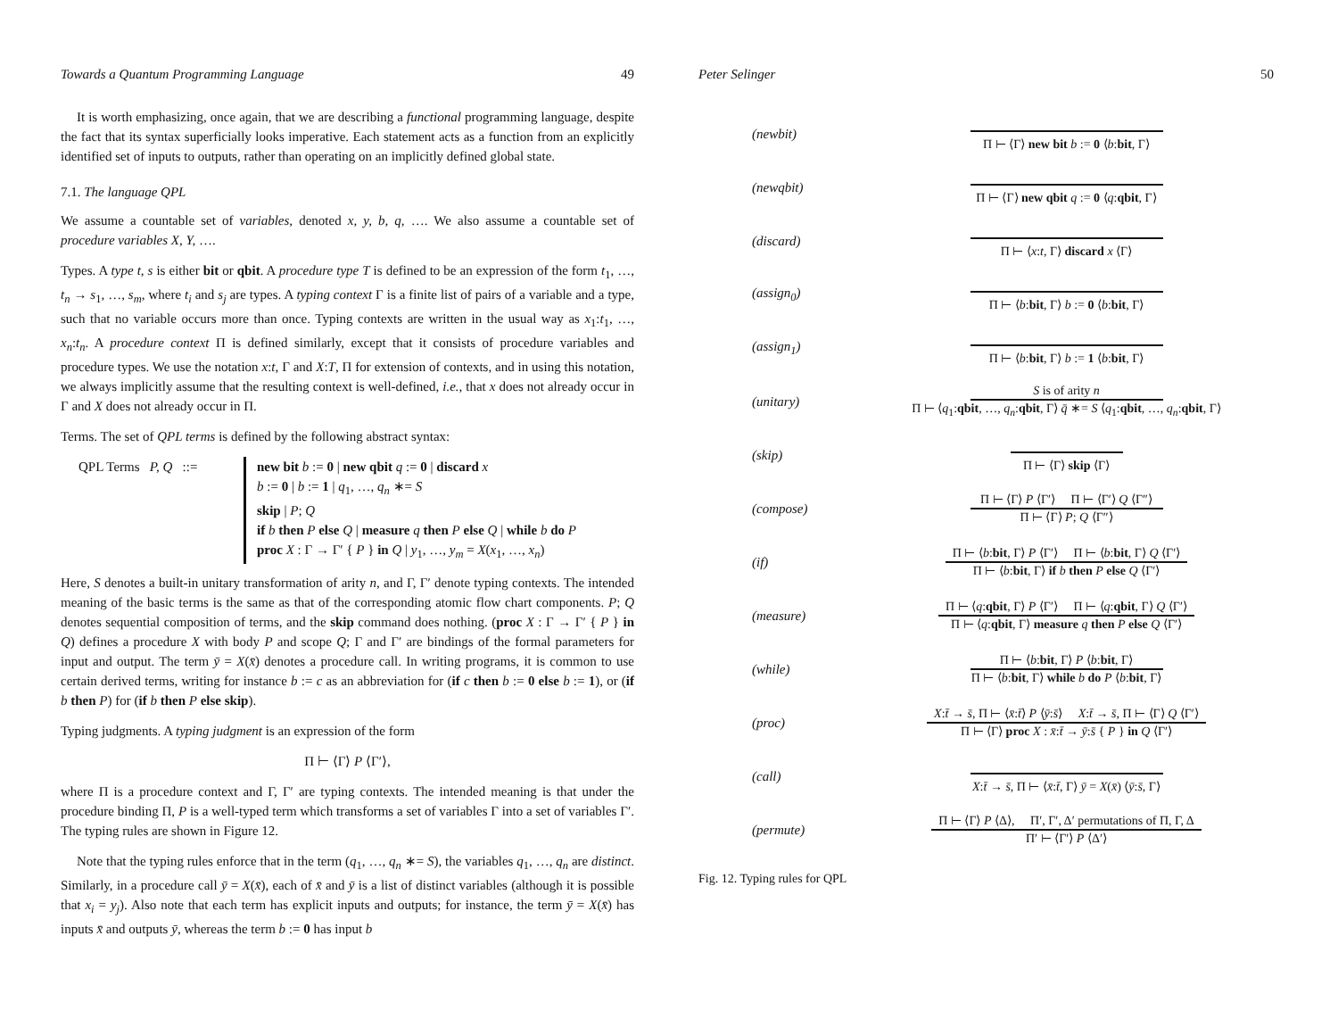Towards a Quantum Programming Language 49
It is worth emphasizing, once again, that we are describing a functional programming language, despite the fact that its syntax superficially looks imperative. Each statement acts as a function from an explicitly identified set of inputs to outputs, rather than operating on an implicitly defined global state.
7.1. The language QPL
We assume a countable set of variables, denoted x, y, b, q, …. We also assume a countable set of procedure variables X, Y, ….
Types. A type t, s is either bit or qbit. A procedure type T is defined to be an expression of the form t<sub>1</sub>, …, t<sub>n</sub> → s<sub>1</sub>, …, s<sub>m</sub>, where t<sub>i</sub> and s<sub>j</sub> are types. A typing context Γ is a finite list of pairs of a variable and a type, such that no variable occurs more than once. Typing contexts are written in the usual way as x<sub>1</sub>:t<sub>1</sub>, …, x<sub>n</sub>:t<sub>n</sub>. A procedure context Π is defined similarly, except that it consists of procedure variables and procedure types. We use the notation x:t, Γ and X:T, Π for extension of contexts, and in using this notation, we always implicitly assume that the resulting context is well-defined, i.e., that x does not already occur in Γ and X does not already occur in Π.
Terms. The set of QPL terms is defined by the following abstract syntax:
QPL Terms P, Q ::=
new bit b := 0 | new qbit q := 0 | discard x
b := 0 | b := 1 | q<sub>1</sub>, …, q<sub>n</sub> ∗= S
skip | P; Q
if b then P else Q | measure q then P else Q | while b do P
proc X : Γ → Γ′ { P } in Q | y<sub>1</sub>, …, y<sub>m</sub> = X(x<sub>1</sub>, …, x<sub>n</sub>)
Here, S denotes a built-in unitary transformation of arity n, and Γ, Γ′ denote typing contexts. The intended meaning of the basic terms is the same as that of the corresponding atomic flow chart components. P; Q denotes sequential composition of terms, and the skip command does nothing. (proc X : Γ → Γ′ { P } in Q) defines a procedure X with body P and scope Q; Γ and Γ′ are bindings of the formal parameters for input and output. The term ȳ = X(x̄) denotes a procedure call. In writing programs, it is common to use certain derived terms, writing for instance b := c as an abbreviation for (if c then b := 0 else b := 1), or (if b then P) for (if b then P else skip).
Typing judgments. A typing judgment is an expression of the form
Π ⊢ ⟨Γ⟩ P ⟨Γ′⟩,
where Π is a procedure context and Γ, Γ′ are typing contexts. The intended meaning is that under the procedure binding Π, P is a well-typed term which transforms a set of variables Γ into a set of variables Γ′. The typing rules are shown in Figure 12.
Note that the typing rules enforce that in the term (q<sub>1</sub>, …, q<sub>n</sub> ∗= S), the variables q<sub>1</sub>, …, q<sub>n</sub> are distinct. Similarly, in a procedure call ȳ = X(x̄), each of x̄ and ȳ is a list of distinct variables (although it is possible that x<sub>i</sub> = y<sub>j</sub>). Also note that each term has explicit inputs and outputs; for instance, the term ȳ = X(x̄) has inputs x̄ and outputs ȳ, whereas the term b := 0 has input b
Peter Selinger 50
(newbit)
Π ⊢ ⟨Γ⟩ new bit b := 0 ⟨b:bit, Γ⟩
(newqbit)
Π ⊢ ⟨Γ⟩ new qbit q := 0 ⟨q:qbit, Γ⟩
(discard)
Π ⊢ ⟨x:t, Γ⟩ discard x ⟨Γ⟩
(assign<sub>0</sub>)
Π ⊢ ⟨b:bit, Γ⟩ b := 0 ⟨b:bit, Γ⟩
(assign<sub>1</sub>)
Π ⊢ ⟨b:bit, Γ⟩ b := 1 ⟨b:bit, Γ⟩
(unitary)
S is of arity n
Π ⊢ ⟨q<sub>1</sub>:qbit, …, q<sub>n</sub>:qbit, Γ⟩ q̄ ∗= S ⟨q<sub>1</sub>:qbit, …, q<sub>n</sub>:qbit, Γ⟩
(skip)
Π ⊢ ⟨Γ⟩ skip ⟨Γ⟩
(compose)
Π ⊢ ⟨Γ⟩ P ⟨Γ′⟩ Π ⊢ ⟨Γ′⟩ Q ⟨Γ″⟩
Π ⊢ ⟨Γ⟩ P; Q ⟨Γ″⟩
(if)
Π ⊢ ⟨b:bit, Γ⟩ P ⟨Γ′⟩ Π ⊢ ⟨b:bit, Γ⟩ Q ⟨Γ′⟩
Π ⊢ ⟨b:bit, Γ⟩ if b then P else Q ⟨Γ′⟩
(measure)
Π ⊢ ⟨q:qbit, Γ⟩ P ⟨Γ′⟩ Π ⊢ ⟨q:qbit, Γ⟩ Q ⟨Γ′⟩
Π ⊢ ⟨q:qbit, Γ⟩ measure q then P else Q ⟨Γ′⟩
(while)
Π ⊢ ⟨b:bit, Γ⟩ P ⟨b:bit, Γ⟩
Π ⊢ ⟨b:bit, Γ⟩ while b do P ⟨b:bit, Γ⟩
(proc)
X:t̄ → s̄, Π ⊢ ⟨x̄:t̄⟩ P ⟨ȳ:s̄⟩ X:t̄ → s̄, Π ⊢ ⟨Γ⟩ Q ⟨Γ′⟩
Π ⊢ ⟨Γ⟩ proc X : x̄:t̄ → ȳ:s̄ { P } in Q ⟨Γ′⟩
(call)
X:t̄ → s̄, Π ⊢ ⟨x̄:t̄, Γ⟩ ȳ = X(x̄) ⟨ȳ:s̄, Γ⟩
(permute)
Π ⊢ ⟨Γ⟩ P ⟨Δ⟩, Π′, Γ′, Δ′ permutations of Π, Γ, Δ
Π′ ⊢ ⟨Γ′⟩ P ⟨Δ′⟩
Fig. 12. Typing rules for QPL